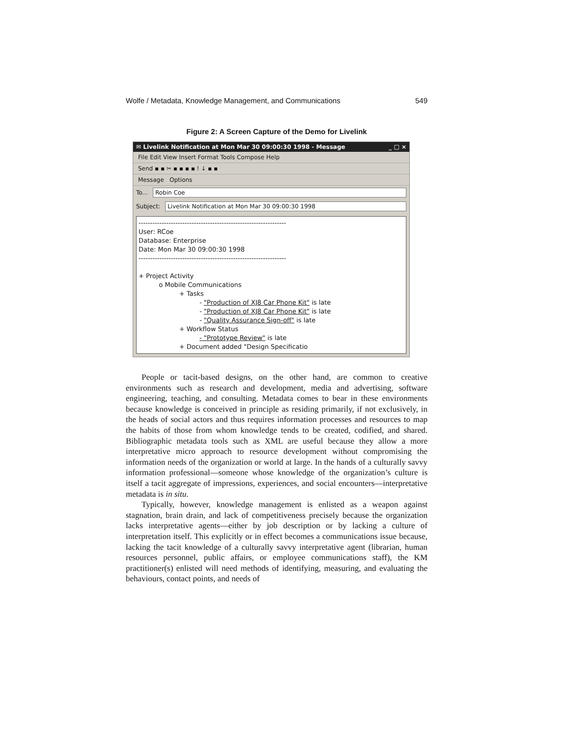Wolfe / Metadata, Knowledge Management, and Communications 549
Figure 2: A Screen Capture of the Demo for Livelink
✉ Livelink Notification at Mon Mar 30 09:00:30 1998 - Message _ □ ×
File Edit View Insert Format Tools Compose Help
Send ▪ ▪ ✂ ▪ ▪ ▪ ▪ ! ↓ ▪ ▪
Message Options
To... Robin Coe
Subject:
Livelink Notification at Mon Mar 30 09:00:30 1998
---------------------------------------------------------------- User: RCoe Database: Enterprise Date: Mon Mar 30 09:00:30 1998 ---------------------------------------------------------------- + Project Activity o Mobile Communications + Tasks - "Production of XJ8 Car Phone Kit" is late - "Production of XJ8 Car Phone Kit" is late - "Quality Assurance Sign-off" is late + Workflow Status - "Prototype Review" is late + Document added "Design Specificatio
People or tacit-based designs, on the other hand, are common to creative environments such as research and development, media and advertising, software engineering, teaching, and consulting. Metadata comes to bear in these environments because knowledge is conceived in principle as residing primarily, if not exclusively, in the heads of social actors and thus requires information processes and resources to map the habits of those from whom knowledge tends to be created, codified, and shared. Bibliographic metadata tools such as XML are useful because they allow a more interpretative micro approach to resource development without compromising the information needs of the organization or world at large. In the hands of a culturally savvy information professional—someone whose knowledge of the organization’s culture is itself a tacit aggregate of impressions, experiences, and social encounters—interpretative metadata is in situ.
Typically, however, knowledge management is enlisted as a weapon against stagnation, brain drain, and lack of competitiveness precisely because the organization lacks interpretative agents—either by job description or by lacking a culture of interpretation itself. This explicitly or in effect becomes a communications issue because, lacking the tacit knowledge of a culturally savvy interpretative agent (librarian, human resources personnel, public affairs, or employee communications staff), the KM practitioner(s) enlisted will need methods of identifying, measuring, and evaluating the behaviours, contact points, and needs of